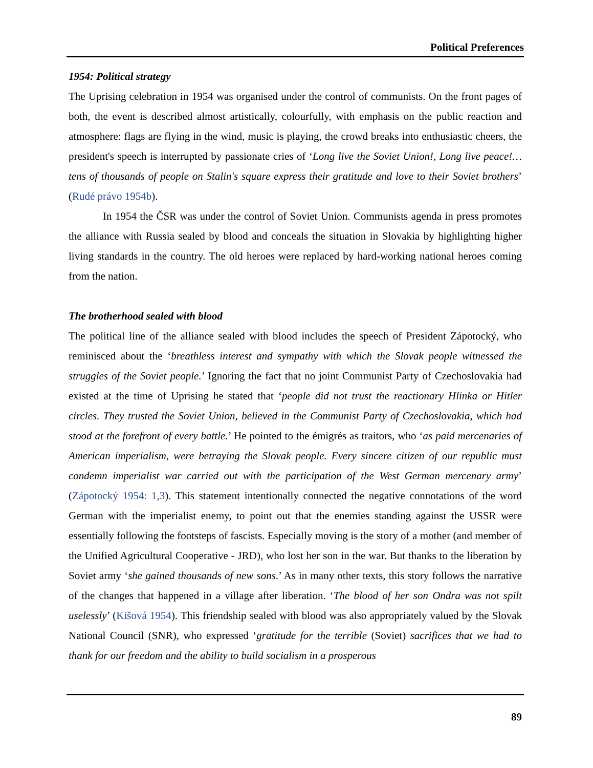Political Preferences
1954: Political strategy
The Uprising celebration in 1954 was organised under the control of communists. On the front pages of both, the event is described almost artistically, colourfully, with emphasis on the public reaction and atmosphere: flags are flying in the wind, music is playing, the crowd breaks into enthusiastic cheers, the president's speech is interrupted by passionate cries of ‘Long live the Soviet Union!, Long live peace!… tens of thousands of people on Stalin's square express their gratitude and love to their Soviet brothers’ (Rudé právo 1954b).
In 1954 the ČSR was under the control of Soviet Union. Communists agenda in press promotes the alliance with Russia sealed by blood and conceals the situation in Slovakia by highlighting higher living standards in the country. The old heroes were replaced by hard-working national heroes coming from the nation.
The brotherhood sealed with blood
The political line of the alliance sealed with blood includes the speech of President Zápotocký, who reminisced about the ‘breathless interest and sympathy with which the Slovak people witnessed the struggles of the Soviet people.’ Ignoring the fact that no joint Communist Party of Czechoslovakia had existed at the time of Uprising he stated that ‘people did not trust the reactionary Hlinka or Hitler circles. They trusted the Soviet Union, believed in the Communist Party of Czechoslovakia, which had stood at the forefront of every battle.’ He pointed to the émigrés as traitors, who ‘as paid mercenaries of American imperialism, were betraying the Slovak people. Every sincere citizen of our republic must condemn imperialist war carried out with the participation of the West German mercenary army’ (Zápotocký 1954: 1,3). This statement intentionally connected the negative connotations of the word German with the imperialist enemy, to point out that the enemies standing against the USSR were essentially following the footsteps of fascists. Especially moving is the story of a mother (and member of the Unified Agricultural Cooperative - JRD), who lost her son in the war. But thanks to the liberation by Soviet army ‘she gained thousands of new sons.’ As in many other texts, this story follows the narrative of the changes that happened in a village after liberation. ‘The blood of her son Ondra was not spilt uselessly’ (Kišová 1954). This friendship sealed with blood was also appropriately valued by the Slovak National Council (SNR), who expressed ‘gratitude for the terrible (Soviet) sacrifices that we had to thank for our freedom and the ability to build socialism in a prosperous
89